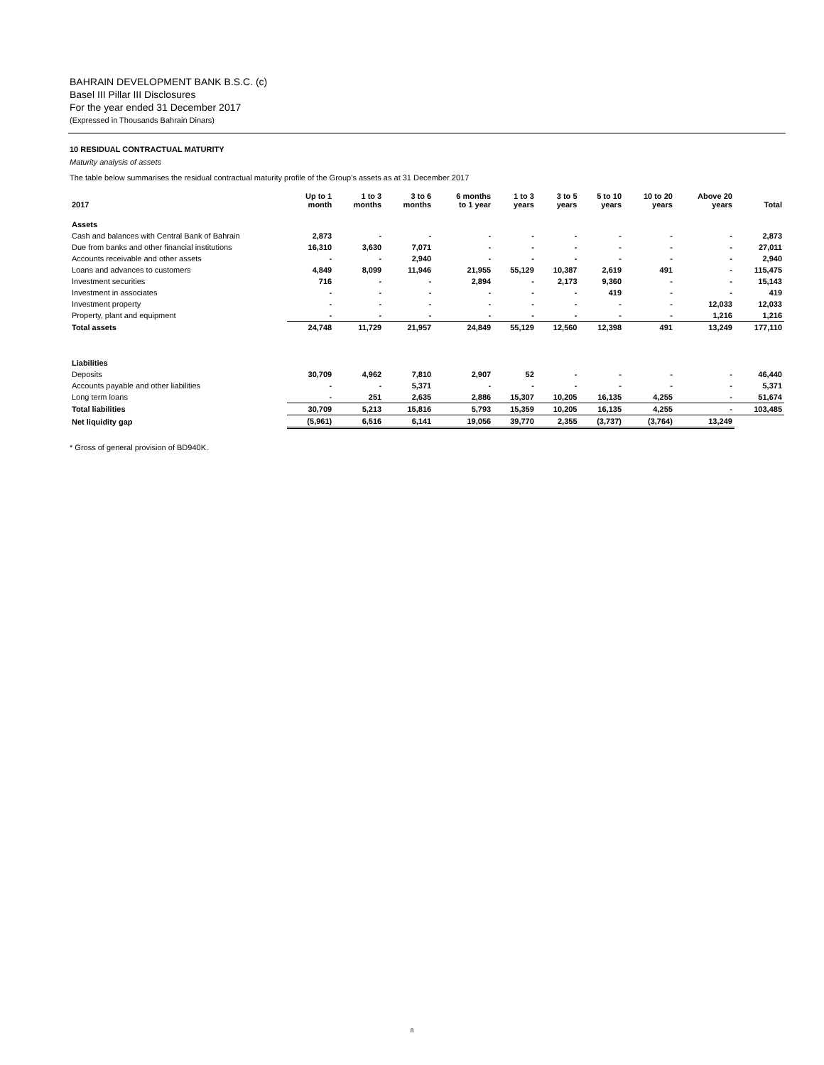BAHRAIN DEVELOPMENT BANK B.S.C. (c)
Basel III Pillar III Disclosures
For the year ended 31 December 2017
(Expressed in Thousands Bahrain Dinars)
10 RESIDUAL CONTRACTUAL MATURITY
Maturity analysis of assets
The table below summarises the residual contractual maturity profile of the Group’s assets as at 31 December 2017
| 2017 | Up to 1 month | 1 to 3 months | 3 to 6 months | 6 months to 1 year | 1 to 3 years | 3 to 5 years | 5 to 10 years | 10 to 20 years | Above 20 years | Total |
| --- | --- | --- | --- | --- | --- | --- | --- | --- | --- | --- |
| Assets | | | | | | | | | | |
| Cash and balances with Central Bank of Bahrain | 2,873 | - | - | - | - | - | - | - | - | 2,873 |
| Due from banks and other financial institutions | 16,310 | 3,630 | 7,071 | - | - | - | - | - | - | 27,011 |
| Accounts receivable and other assets | - | - | 2,940 | - | - | - | - | - | - | 2,940 |
| Loans and advances to customers | 4,849 | 8,099 | 11,946 | 21,955 | 55,129 | 10,387 | 2,619 | 491 | - | 115,475 |
| Investment securities | 716 | - | - | 2,894 | - | 2,173 | 9,360 | - | - | 15,143 |
| Investment in associates | - | - | - | - | - | - | 419 | - | - | 419 |
| Investment property | - | - | - | - | - | - | - | - | 12,033 | 12,033 |
| Property, plant and equipment | - | - | - | - | - | - | - | - | 1,216 | 1,216 |
| Total assets | 24,748 | 11,729 | 21,957 | 24,849 | 55,129 | 12,560 | 12,398 | 491 | 13,249 | 177,110 |
| Liabilities | | | | | | | | | | |
| Deposits | 30,709 | 4,962 | 7,810 | 2,907 | 52 | - | - | - | - | 46,440 |
| Accounts payable and other liabilities | - | - | 5,371 | - | - | - | - | - | - | 5,371 |
| Long term loans | - | 251 | 2,635 | 2,886 | 15,307 | 10,205 | 16,135 | 4,255 | - | 51,674 |
| Total liabilities | 30,709 | 5,213 | 15,816 | 5,793 | 15,359 | 10,205 | 16,135 | 4,255 | - | 103,485 |
| Net liquidity gap | (5,961) | 6,516 | 6,141 | 19,056 | 39,770 | 2,355 | (3,737) | (3,764) | 13,249 | |
* Gross of general provision of BD940K.
8